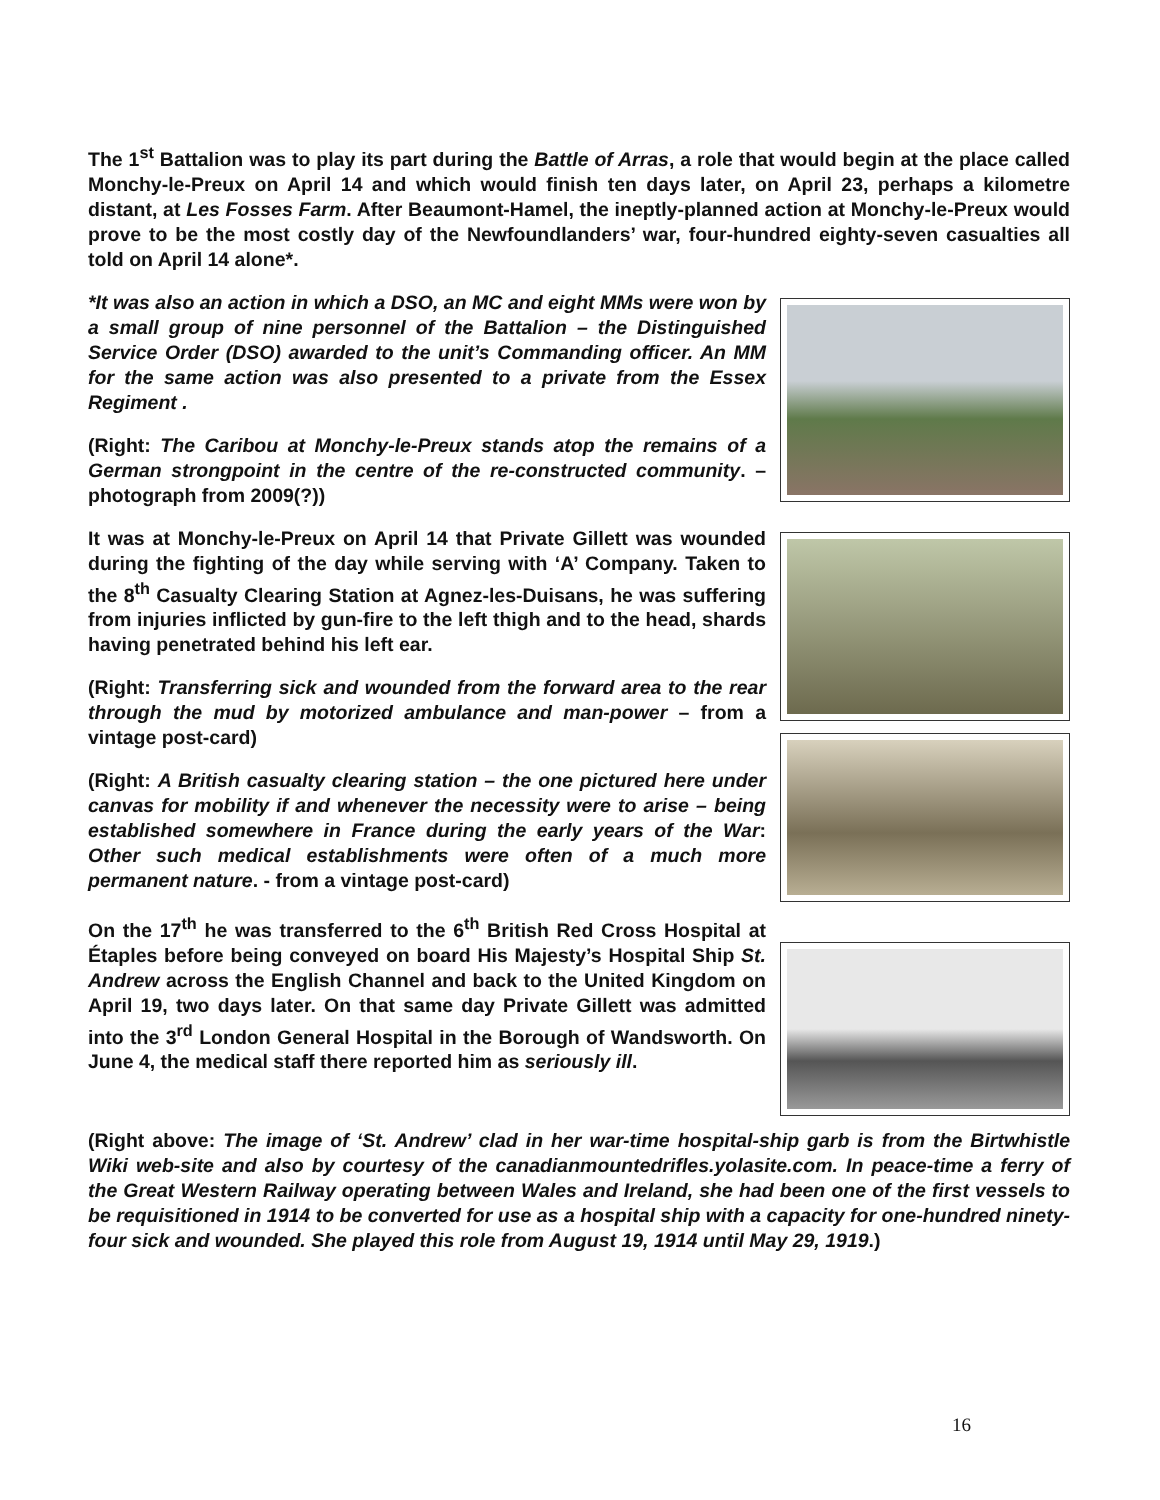The 1<sup>st</sup> Battalion was to play its part during the Battle of Arras, a role that would begin at the place called Monchy-le-Preux on April 14 and which would finish ten days later, on April 23, perhaps a kilometre distant, at Les Fosses Farm. After Beaumont-Hamel, the ineptly-planned action at Monchy-le-Preux would prove to be the most costly day of the Newfoundlanders’ war, four-hundred eighty-seven casualties all told on April 14 alone*.
*It was also an action in which a DSO, an MC and eight MMs were won by a small group of nine personnel of the Battalion – the Distinguished Service Order (DSO) awarded to the unit’s Commanding officer. An MM for the same action was also presented to a private from the Essex Regiment .
(Right: The Caribou at Monchy-le-Preux stands atop the remains of a German strongpoint in the centre of the re-constructed community. – photograph from 2009(?))
It was at Monchy-le-Preux on April 14 that Private Gillett was wounded during the fighting of the day while serving with ‘A’ Company. Taken to the 8<sup>th</sup> Casualty Clearing Station at Agnez-les-Duisans, he was suffering from injuries inflicted by gun-fire to the left thigh and to the head, shards having penetrated behind his left ear.
(Right: Transferring sick and wounded from the forward area to the rear through the mud by motorized ambulance and man-power – from a vintage post-card)
(Right: A British casualty clearing station – the one pictured here under canvas for mobility if and whenever the necessity were to arise – being established somewhere in France during the early years of the War: Other such medical establishments were often of a much more permanent nature. - from a vintage post-card)
On the 17<sup>th</sup> he was transferred to the 6<sup>th</sup> British Red Cross Hospital at Étaples before being conveyed on board His Majesty’s Hospital Ship St. Andrew across the English Channel and back to the United Kingdom on April 19, two days later. On that same day Private Gillett was admitted into the 3<sup>rd</sup> London General Hospital in the Borough of Wandsworth. On June 4, the medical staff there reported him as seriously ill.
(Right above: The image of ‘St. Andrew’ clad in her war-time hospital-ship garb is from the Birtwhistle Wiki web-site and also by courtesy of the canadianmountedrifles.yolasite.com. In peace-time a ferry of the Great Western Railway operating between Wales and Ireland, she had been one of the first vessels to be requisitioned in 1914 to be converted for use as a hospital ship with a capacity for one-hundred ninety-four sick and wounded. She played this role from August 19, 1914 until May 29, 1919.)
16